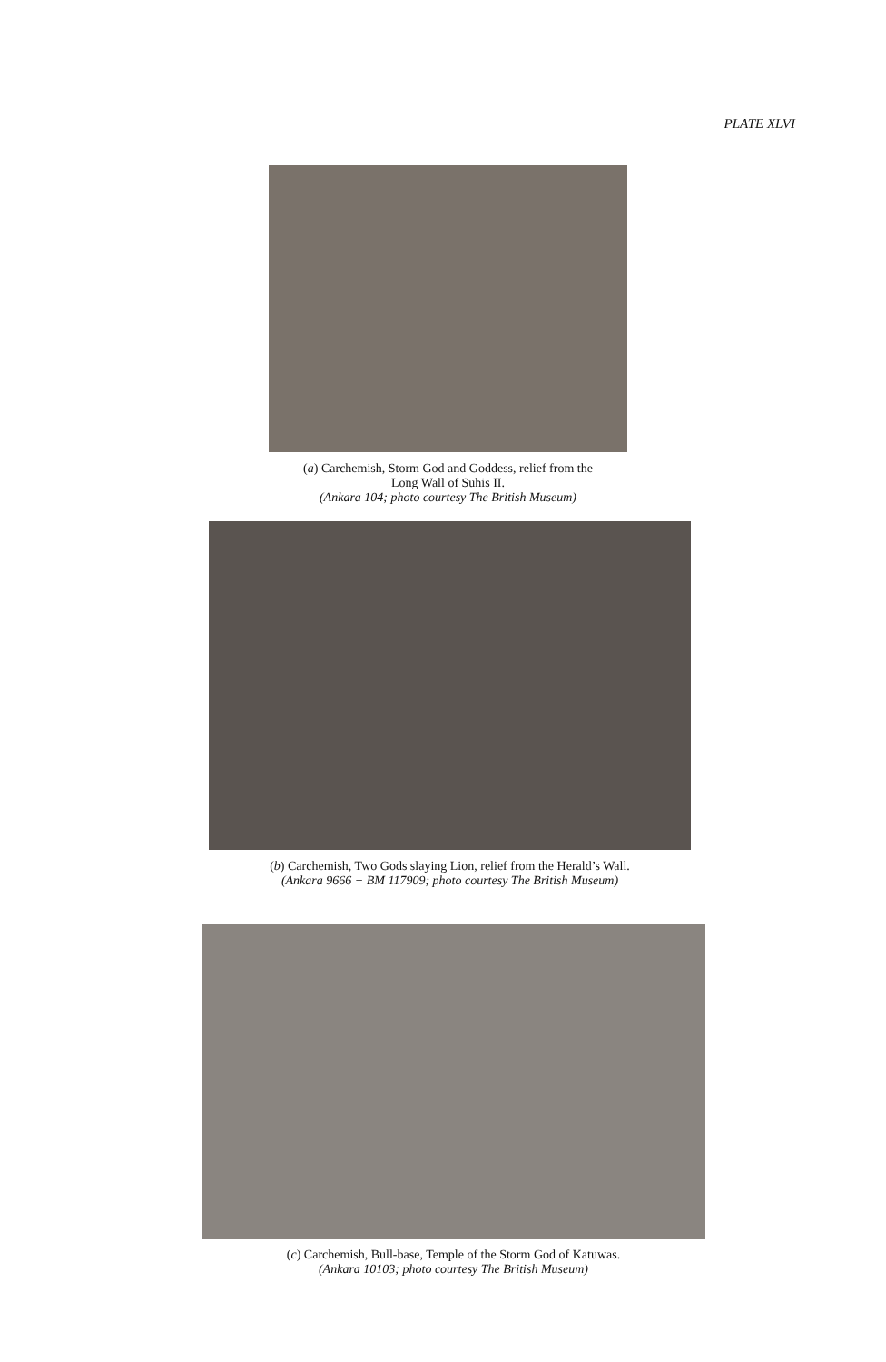PLATE XLVI
(a) Carchemish, Storm God and Goddess, relief from the
Long Wall of Suhis II.
(Ankara 104; photo courtesy The British Museum)
(b) Carchemish, Two Gods slaying Lion, relief from the Herald’s Wall.
(Ankara 9666 + BM 117909; photo courtesy The British Museum)
(c) Carchemish, Bull-base, Temple of the Storm God of Katuwas.
(Ankara 10103; photo courtesy The British Museum)